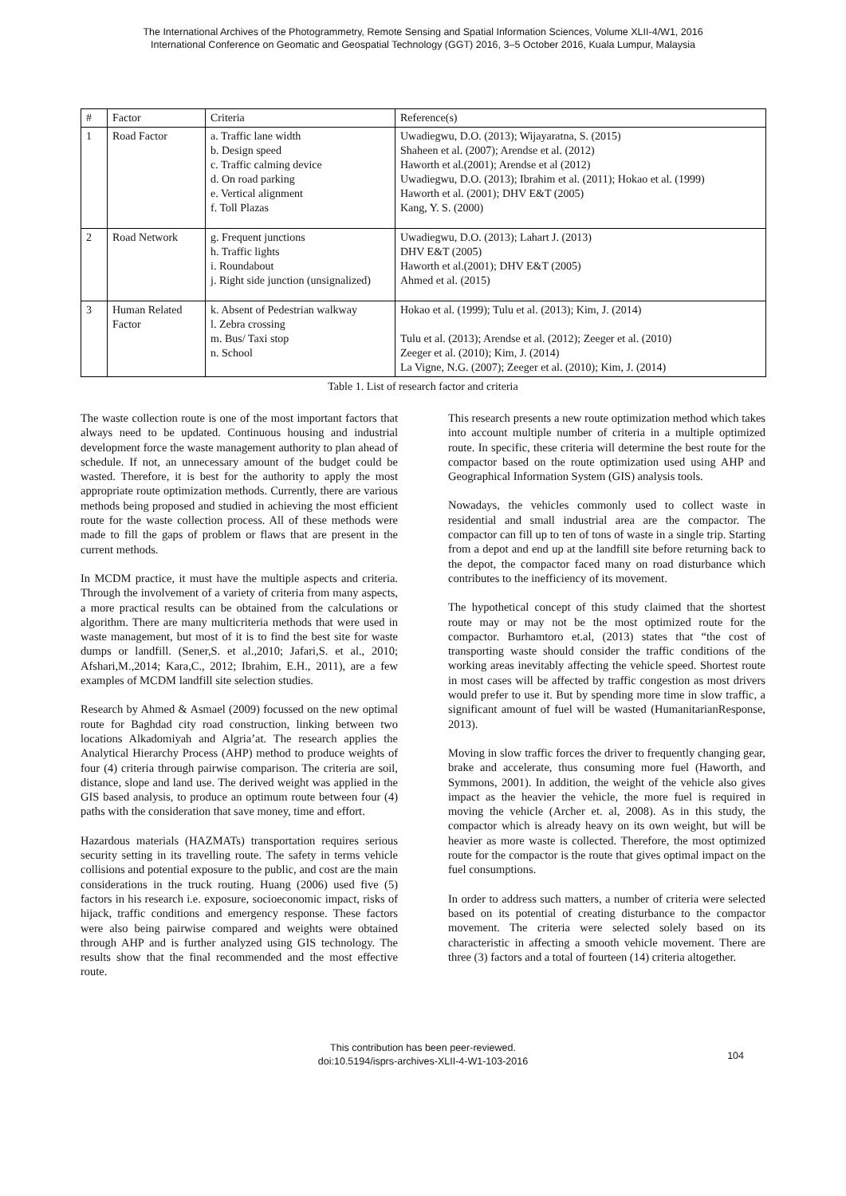The International Archives of the Photogrammetry, Remote Sensing and Spatial Information Sciences, Volume XLII-4/W1, 2016
International Conference on Geomatic and Geospatial Technology (GGT) 2016, 3–5 October 2016, Kuala Lumpur, Malaysia
| # | Factor | Criteria | Reference(s) |
| --- | --- | --- | --- |
| 1 | Road Factor | a. Traffic lane width b. Design speed c. Traffic calming device d. On road parking e. Vertical alignment f. Toll Plazas | Uwadiegwu, D.O. (2013); Wijayaratna, S. (2015) Shaheen et al. (2007); Arendse et al. (2012) Haworth et al.(2001); Arendse et al (2012) Uwadiegwu, D.O. (2013); Ibrahim et al. (2011); Hokao et al. (1999) Haworth et al. (2001); DHV E&T (2005) Kang, Y. S. (2000) |
| 2 | Road Network | g. Frequent junctions h. Traffic lights i. Roundabout j. Right side junction (unsignalized) | Uwadiegwu, D.O. (2013); Lahart J. (2013) DHV E&T (2005) Haworth et al.(2001); DHV E&T (2005) Ahmed et al. (2015) |
| 3 | Human Related Factor | k. Absent of Pedestrian walkway l. Zebra crossing m. Bus/ Taxi stop n. School | Hokao et al. (1999); Tulu et al. (2013); Kim, J. (2014) Tulu et al. (2013); Arendse et al. (2012); Zeeger et al. (2010) Zeeger et al. (2010); Kim, J. (2014) La Vigne, N.G. (2007); Zeeger et al. (2010); Kim, J. (2014) |
Table 1. List of research factor and criteria
The waste collection route is one of the most important factors that always need to be updated. Continuous housing and industrial development force the waste management authority to plan ahead of schedule. If not, an unnecessary amount of the budget could be wasted. Therefore, it is best for the authority to apply the most appropriate route optimization methods. Currently, there are various methods being proposed and studied in achieving the most efficient route for the waste collection process. All of these methods were made to fill the gaps of problem or flaws that are present in the current methods.
In MCDM practice, it must have the multiple aspects and criteria. Through the involvement of a variety of criteria from many aspects, a more practical results can be obtained from the calculations or algorithm. There are many multicriteria methods that were used in waste management, but most of it is to find the best site for waste dumps or landfill. (Sener,S. et al.,2010; Jafari,S. et al., 2010; Afshari,M.,2014; Kara,C., 2012; Ibrahim, E.H., 2011), are a few examples of MCDM landfill site selection studies.
Research by Ahmed & Asmael (2009) focussed on the new optimal route for Baghdad city road construction, linking between two locations Alkadomiyah and Algria’at. The research applies the Analytical Hierarchy Process (AHP) method to produce weights of four (4) criteria through pairwise comparison. The criteria are soil, distance, slope and land use. The derived weight was applied in the GIS based analysis, to produce an optimum route between four (4) paths with the consideration that save money, time and effort.
Hazardous materials (HAZMATs) transportation requires serious security setting in its travelling route. The safety in terms vehicle collisions and potential exposure to the public, and cost are the main considerations in the truck routing. Huang (2006) used five (5) factors in his research i.e. exposure, socioeconomic impact, risks of hijack, traffic conditions and emergency response. These factors were also being pairwise compared and weights were obtained through AHP and is further analyzed using GIS technology. The results show that the final recommended and the most effective route.
This research presents a new route optimization method which takes into account multiple number of criteria in a multiple optimized route. In specific, these criteria will determine the best route for the compactor based on the route optimization used using AHP and Geographical Information System (GIS) analysis tools.
Nowadays, the vehicles commonly used to collect waste in residential and small industrial area are the compactor. The compactor can fill up to ten of tons of waste in a single trip. Starting from a depot and end up at the landfill site before returning back to the depot, the compactor faced many on road disturbance which contributes to the inefficiency of its movement.
The hypothetical concept of this study claimed that the shortest route may or may not be the most optimized route for the compactor. Burhamtoro et.al, (2013) states that “the cost of transporting waste should consider the traffic conditions of the working areas inevitably affecting the vehicle speed. Shortest route in most cases will be affected by traffic congestion as most drivers would prefer to use it. But by spending more time in slow traffic, a significant amount of fuel will be wasted (HumanitarianResponse, 2013).
Moving in slow traffic forces the driver to frequently changing gear, brake and accelerate, thus consuming more fuel (Haworth, and Symmons, 2001). In addition, the weight of the vehicle also gives impact as the heavier the vehicle, the more fuel is required in moving the vehicle (Archer et. al, 2008). As in this study, the compactor which is already heavy on its own weight, but will be heavier as more waste is collected. Therefore, the most optimized route for the compactor is the route that gives optimal impact on the fuel consumptions.
In order to address such matters, a number of criteria were selected based on its potential of creating disturbance to the compactor movement. The criteria were selected solely based on its characteristic in affecting a smooth vehicle movement. There are three (3) factors and a total of fourteen (14) criteria altogether.
This contribution has been peer-reviewed.
doi:10.5194/isprs-archives-XLII-4-W1-103-2016
104